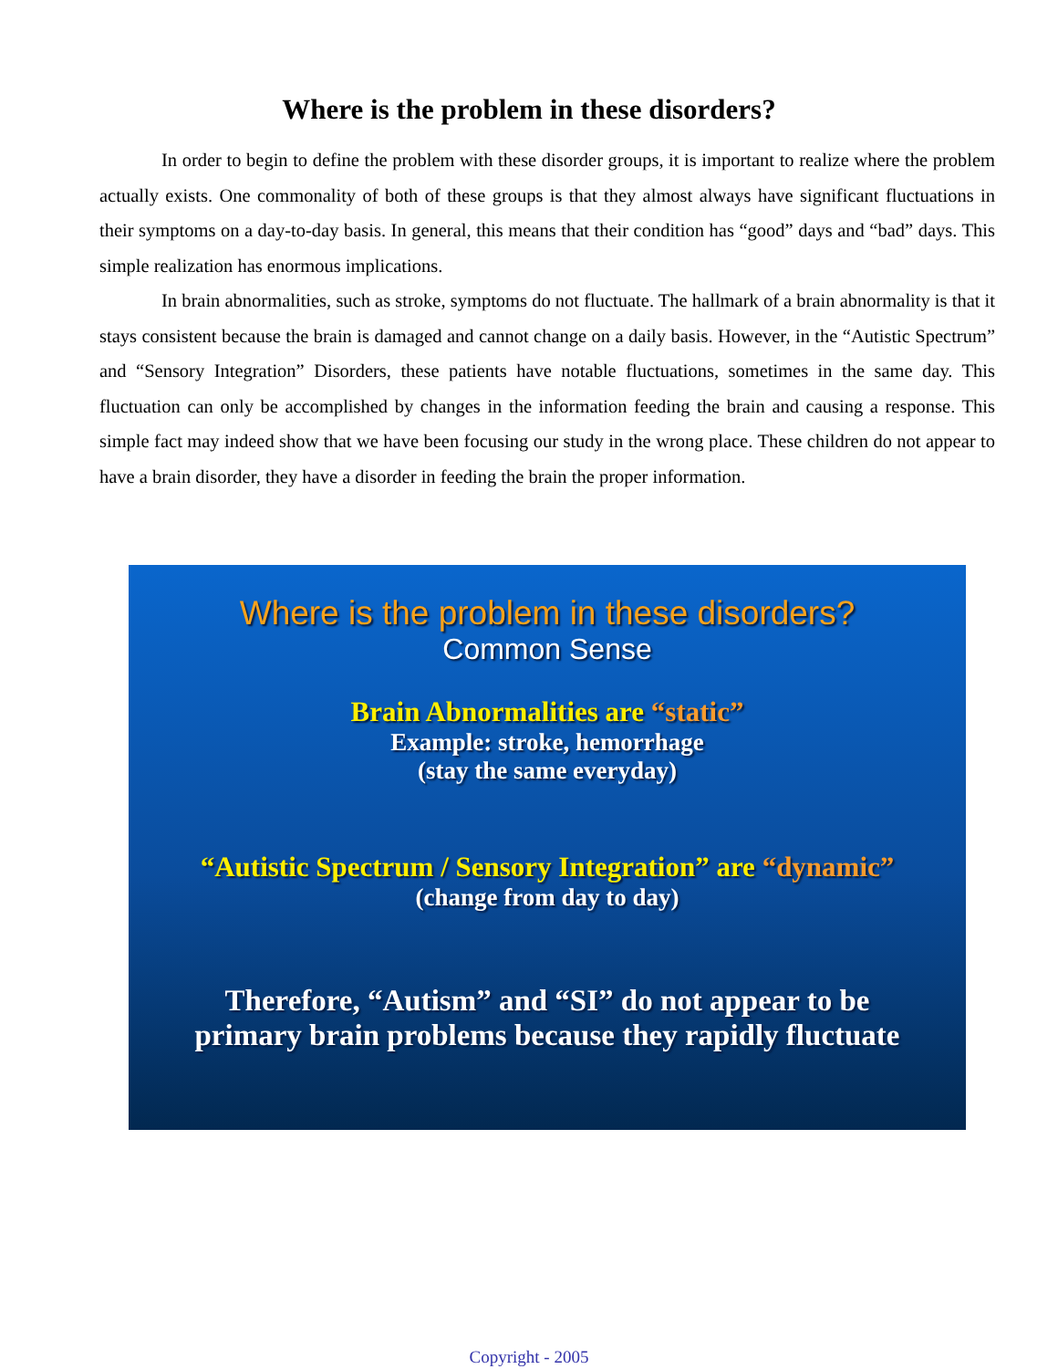Where is the problem in these disorders?
In order to begin to define the problem with these disorder groups, it is important to realize where the problem actually exists. One commonality of both of these groups is that they almost always have significant fluctuations in their symptoms on a day-to-day basis. In general, this means that their condition has “good” days and “bad” days. This simple realization has enormous implications.
In brain abnormalities, such as stroke, symptoms do not fluctuate. The hallmark of a brain abnormality is that it stays consistent because the brain is damaged and cannot change on a daily basis. However, in the “Autistic Spectrum” and “Sensory Integration” Disorders, these patients have notable fluctuations, sometimes in the same day. This fluctuation can only be accomplished by changes in the information feeding the brain and causing a response. This simple fact may indeed show that we have been focusing our study in the wrong place. These children do not appear to have a brain disorder, they have a disorder in feeding the brain the proper information.
Where is the problem in these disorders?
Common Sense
Brain Abnormalities are “static”
Example: stroke, hemorrhage
(stay the same everyday)
“Autistic Spectrum / Sensory Integration” are “dynamic”
(change from day to day)
Therefore, “Autism” and “SI” do not appear to be
primary brain problems because they rapidly fluctuate
Copyright - 2005